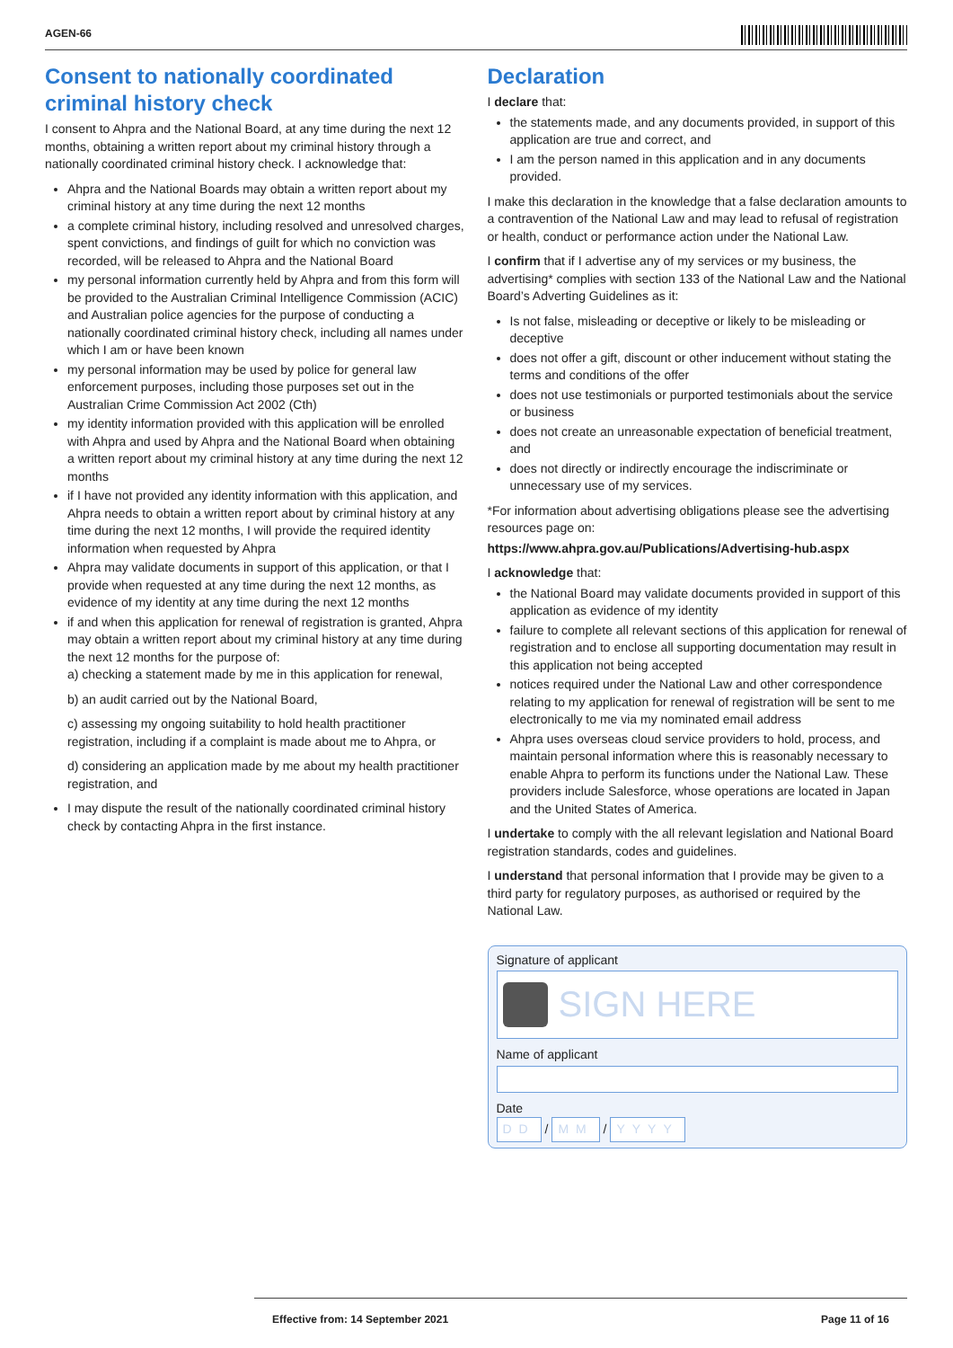AGEN-66
Consent to nationally coordinated criminal history check
I consent to Ahpra and the National Board, at any time during the next 12 months, obtaining a written report about my criminal history through a nationally coordinated criminal history check. I acknowledge that:
Ahpra and the National Boards may obtain a written report about my criminal history at any time during the next 12 months
a complete criminal history, including resolved and unresolved charges, spent convictions, and findings of guilt for which no conviction was recorded, will be released to Ahpra and the National Board
my personal information currently held by Ahpra and from this form will be provided to the Australian Criminal Intelligence Commission (ACIC) and Australian police agencies for the purpose of conducting a nationally coordinated criminal history check, including all names under which I am or have been known
my personal information may be used by police for general law enforcement purposes, including those purposes set out in the Australian Crime Commission Act 2002 (Cth)
my identity information provided with this application will be enrolled with Ahpra and used by Ahpra and the National Board when obtaining a written report about my criminal history at any time during the next 12 months
if I have not provided any identity information with this application, and Ahpra needs to obtain a written report about by criminal history at any time during the next 12 months, I will provide the required identity information when requested by Ahpra
Ahpra may validate documents in support of this application, or that I provide when requested at any time during the next 12 months, as evidence of my identity at any time during the next 12 months
if and when this application for renewal of registration is granted, Ahpra may obtain a written report about my criminal history at any time during the next 12 months for the purpose of:
a) checking a statement made by me in this application for renewal,
b) an audit carried out by the National Board,
c) assessing my ongoing suitability to hold health practitioner registration, including if a complaint is made about me to Ahpra, or
d) considering an application made by me about my health practitioner registration, and
I may dispute the result of the nationally coordinated criminal history check by contacting Ahpra in the first instance.
Declaration
I declare that:
the statements made, and any documents provided, in support of this application are true and correct, and
I am the person named in this application and in any documents provided.
I make this declaration in the knowledge that a false declaration amounts to a contravention of the National Law and may lead to refusal of registration or health, conduct or performance action under the National Law.
I confirm that if I advertise any of my services or my business, the advertising* complies with section 133 of the National Law and the National Board’s Adverting Guidelines as it:
Is not false, misleading or deceptive or likely to be misleading or deceptive
does not offer a gift, discount or other inducement without stating the terms and conditions of the offer
does not use testimonials or purported testimonials about the service or business
does not create an unreasonable expectation of beneficial treatment, and
does not directly or indirectly encourage the indiscriminate or unnecessary use of my services.
*For information about advertising obligations please see the advertising resources page on:
https://www.ahpra.gov.au/Publications/Advertising-hub.aspx
I acknowledge that:
the National Board may validate documents provided in support of this application as evidence of my identity
failure to complete all relevant sections of this application for renewal of registration and to enclose all supporting documentation may result in this application not being accepted
notices required under the National Law and other correspondence relating to my application for renewal of registration will be sent to me electronically to me via my nominated email address
Ahpra uses overseas cloud service providers to hold, process, and maintain personal information where this is reasonably necessary to enable Ahpra to perform its functions under the National Law. These providers include Salesforce, whose operations are located in Japan and the United States of America.
I undertake to comply with the all relevant legislation and National Board registration standards, codes and guidelines.
I understand that personal information that I provide may be given to a third party for regulatory purposes, as authorised or required by the National Law.
Signature of applicant
SIGN HERE
Name of applicant
Date
DD / MM / YYYY
Effective from: 14 September 2021 Page 11 of 16